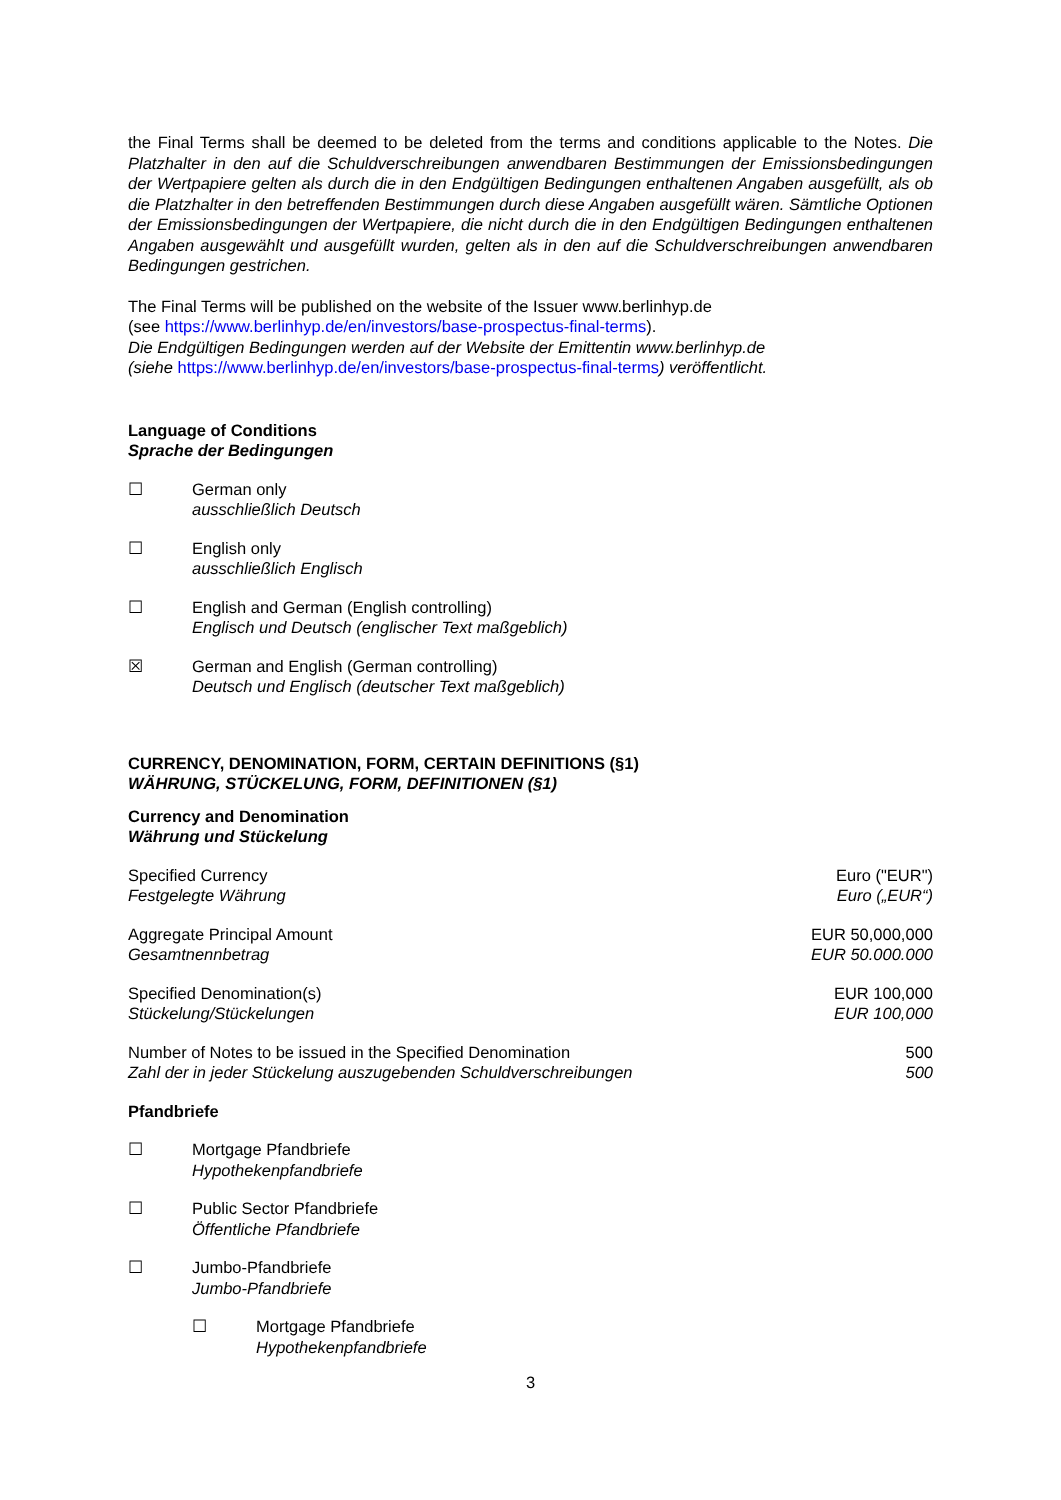the Final Terms shall be deemed to be deleted from the terms and conditions applicable to the Notes. Die Platzhalter in den auf die Schuldverschreibungen anwendbaren Bestimmungen der Emissionsbedingungen der Wertpapiere gelten als durch die in den Endgültigen Bedingungen enthaltenen Angaben ausgefüllt, als ob die Platzhalter in den betreffenden Bestimmungen durch diese Angaben ausgefüllt wären. Sämtliche Optionen der Emissionsbedingungen der Wertpapiere, die nicht durch die in den Endgültigen Bedingungen enthaltenen Angaben ausgewählt und ausgefüllt wurden, gelten als in den auf die Schuldverschreibungen anwendbaren Bedingungen gestrichen.
The Final Terms will be published on the website of the Issuer www.berlinhyp.de
(see https://www.berlinhyp.de/en/investors/base-prospectus-final-terms).
Die Endgültigen Bedingungen werden auf der Website der Emittentin www.berlinhyp.de
(siehe https://www.berlinhyp.de/en/investors/base-prospectus-final-terms) veröffentlicht.
Language of Conditions
Sprache der Bedingungen
☐ German only
ausschließlich Deutsch
☐ English only
ausschließlich Englisch
☐ English and German (English controlling)
Englisch und Deutsch (englischer Text maßgeblich)
☒ German and English (German controlling)
Deutsch und Englisch (deutscher Text maßgeblich)
CURRENCY, DENOMINATION, FORM, CERTAIN DEFINITIONS (§1)
WÄHRUNG, STÜCKELUNG, FORM, DEFINITIONEN (§1)
Currency and Denomination
Währung und Stückelung
| Specified Currency Festgelegte Währung | Euro ("EUR") Euro („EUR“) |
| Aggregate Principal Amount Gesamtnennbetrag | EUR 50,000,000 EUR 50.000.000 |
| Specified Denomination(s) Stückelung/Stückelungen | EUR 100,000 EUR 100,000 |
| Number of Notes to be issued in the Specified Denomination Zahl der in jeder Stückelung auszugebenden Schuldverschreibungen | 500 500 |
Pfandbriefe
☐ Mortgage Pfandbriefe
Hypothekenpfandbriefe
☐ Public Sector Pfandbriefe
Öffentliche Pfandbriefe
☐ Jumbo-Pfandbriefe
Jumbo-Pfandbriefe
☐ Mortgage Pfandbriefe
Hypothekenpfandbriefe
3